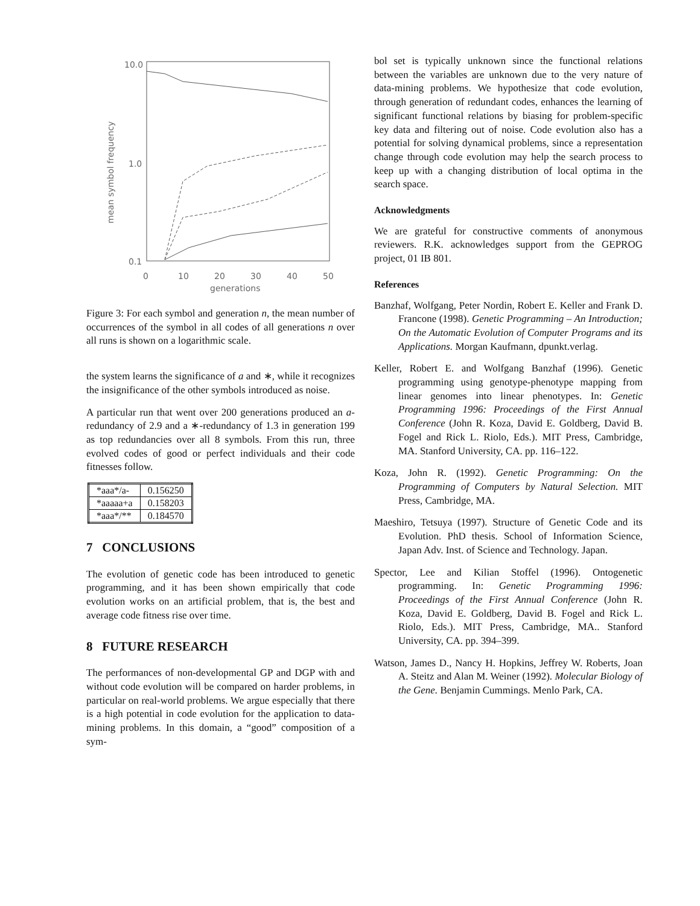10.0
1.0
0.1
0
10
20
30
40
50
generations
mean symbol frequency
Figure 3: For each symbol and generation n, the mean number of occurrences of the symbol in all codes of all generations n over all runs is shown on a logarithmic scale.
the system learns the significance of a and ∗, while it recognizes the insignificance of the other symbols introduced as noise.
A particular run that went over 200 generations produced an a-redundancy of 2.9 and a ∗-redundancy of 1.3 in generation 199 as top redundancies over all 8 symbols. From this run, three evolved codes of good or perfect individuals and their code fitnesses follow.
| *aaa*/a- | 0.156250 |
| *aaaaa+a | 0.158203 |
| *aaa*/** | 0.184570 |
7 CONCLUSIONS
The evolution of genetic code has been introduced to genetic programming, and it has been shown empirically that code evolution works on an artificial problem, that is, the best and average code fitness rise over time.
8 FUTURE RESEARCH
The performances of non-developmental GP and DGP with and without code evolution will be compared on harder problems, in particular on real-world problems. We argue especially that there is a high potential in code evolution for the application to data-mining problems. In this domain, a “good” composition of a sym-
bol set is typically unknown since the functional relations between the variables are unknown due to the very nature of data-mining problems. We hypothesize that code evolution, through generation of redundant codes, enhances the learning of significant functional relations by biasing for problem-specific key data and filtering out of noise. Code evolution also has a potential for solving dynamical problems, since a representation change through code evolution may help the search process to keep up with a changing distribution of local optima in the search space.
Acknowledgments
We are grateful for constructive comments of anonymous reviewers. R.K. acknowledges support from the GEPROG project, 01 IB 801.
References
Banzhaf, Wolfgang, Peter Nordin, Robert E. Keller and Frank D. Francone (1998). Genetic Programming – An Introduction; On the Automatic Evolution of Computer Programs and its Applications. Morgan Kaufmann, dpunkt.verlag.
Keller, Robert E. and Wolfgang Banzhaf (1996). Genetic programming using genotype-phenotype mapping from linear genomes into linear phenotypes. In: Genetic Programming 1996: Proceedings of the First Annual Conference (John R. Koza, David E. Goldberg, David B. Fogel and Rick L. Riolo, Eds.). MIT Press, Cambridge, MA. Stanford University, CA. pp. 116–122.
Koza, John R. (1992). Genetic Programming: On the Programming of Computers by Natural Selection. MIT Press, Cambridge, MA.
Maeshiro, Tetsuya (1997). Structure of Genetic Code and its Evolution. PhD thesis. School of Information Science, Japan Adv. Inst. of Science and Technology. Japan.
Spector, Lee and Kilian Stoffel (1996). Ontogenetic programming. In: Genetic Programming 1996: Proceedings of the First Annual Conference (John R. Koza, David E. Goldberg, David B. Fogel and Rick L. Riolo, Eds.). MIT Press, Cambridge, MA.. Stanford University, CA. pp. 394–399.
Watson, James D., Nancy H. Hopkins, Jeffrey W. Roberts, Joan A. Steitz and Alan M. Weiner (1992). Molecular Biology of the Gene. Benjamin Cummings. Menlo Park, CA.